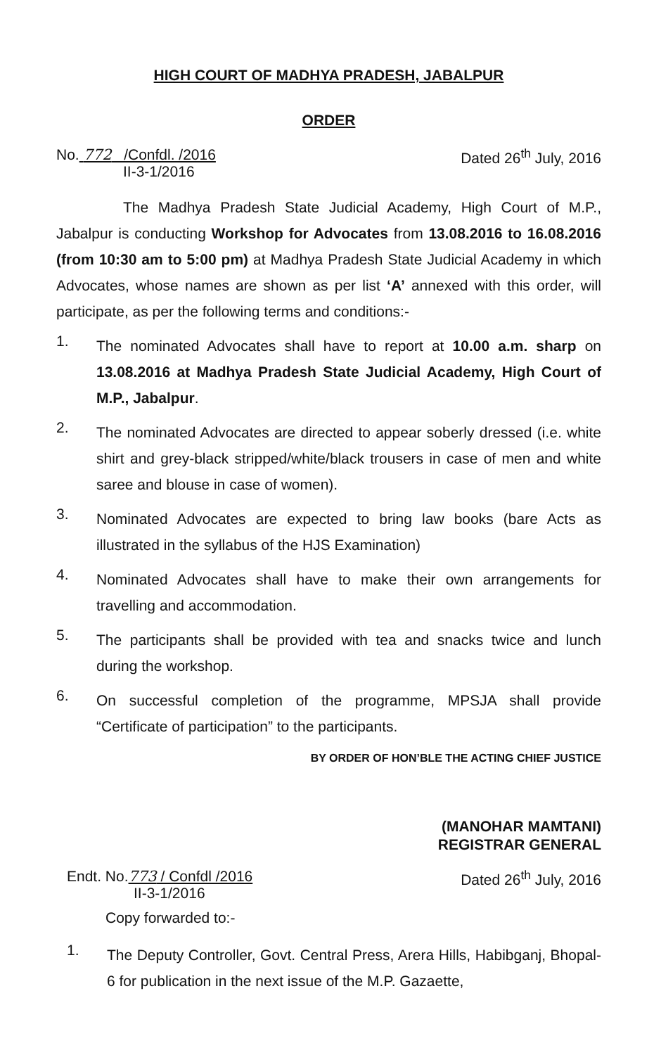HIGH COURT OF MADHYA PRADESH, JABALPUR
ORDER
No. 772 /Confdl. /2016
II-3-1/2016
Dated 26<sup>th</sup> July, 2016
The Madhya Pradesh State Judicial Academy, High Court of M.P., Jabalpur is conducting Workshop for Advocates from 13.08.2016 to 16.08.2016 (from 10:30 am to 5:00 pm) at Madhya Pradesh State Judicial Academy in which Advocates, whose names are shown as per list ‘A’ annexed with this order, will participate, as per the following terms and conditions:-
1.
The nominated Advocates shall have to report at 10.00 a.m. sharp on 13.08.2016 at Madhya Pradesh State Judicial Academy, High Court of M.P., Jabalpur.
2.
The nominated Advocates are directed to appear soberly dressed (i.e. white shirt and grey-black stripped/white/black trousers in case of men and white saree and blouse in case of women).
3.
Nominated Advocates are expected to bring law books (bare Acts as illustrated in the syllabus of the HJS Examination)
4.
Nominated Advocates shall have to make their own arrangements for travelling and accommodation.
5.
The participants shall be provided with tea and snacks twice and lunch during the workshop.
6.
On successful completion of the programme, MPSJA shall provide “Certificate of participation” to the participants.
BY ORDER OF HON’BLE THE ACTING CHIEF JUSTICE
(MANOHAR MAMTANI)
REGISTRAR GENERAL
Endt. No.773 / Confdl /2016
II-3-1/2016
Copy forwarded to:-
Dated 26<sup>th</sup> July, 2016
1.
The Deputy Controller, Govt. Central Press, Arera Hills, Habibganj, Bhopal-6 for publication in the next issue of the M.P. Gazaette,